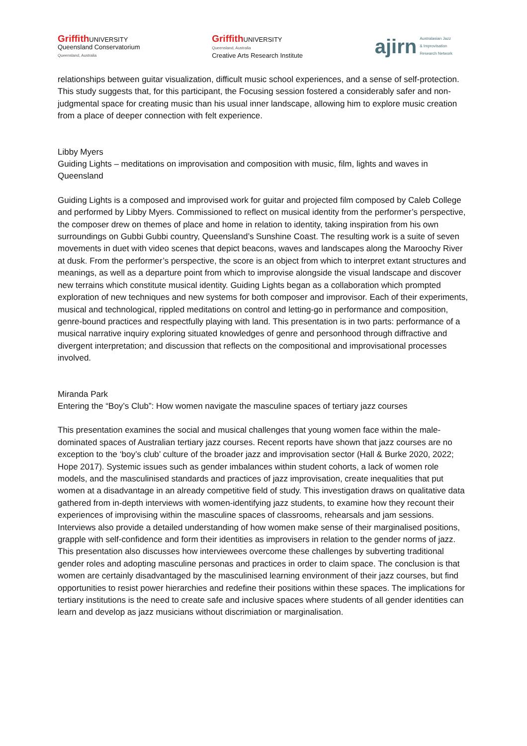Griffith UNIVERSITY
Queensland Conservatorium
Queensland, Australia
Griffith UNIVERSITY
Queensland, Australia
Creative Arts Research Institute
ajirn Australasian Jazz
& Improvisation
Research Network
relationships between guitar visualization, difficult music school experiences, and a sense of self-protection.
This study suggests that, for this participant, the Focusing session fostered a considerably safer and non-judgmental space for creating music than his usual inner landscape, allowing him to explore music creation from a place of deeper connection with felt experience.
Libby Myers
Guiding Lights – meditations on improvisation and composition with music, film, lights and waves in Queensland
Guiding Lights is a composed and improvised work for guitar and projected film composed by Caleb College and performed by Libby Myers. Commissioned to reflect on musical identity from the performer’s perspective, the composer drew on themes of place and home in relation to identity, taking inspiration from his own surroundings on Gubbi Gubbi country, Queensland’s Sunshine Coast. The resulting work is a suite of seven movements in duet with video scenes that depict beacons, waves and landscapes along the Maroochy River at dusk. From the performer’s perspective, the score is an object from which to interpret extant structures and meanings, as well as a departure point from which to improvise alongside the visual landscape and discover new terrains which constitute musical identity. Guiding Lights began as a collaboration which prompted exploration of new techniques and new systems for both composer and improvisor. Each of their experiments, musical and technological, rippled meditations on control and letting-go in performance and composition, genre-bound practices and respectfully playing with land. This presentation is in two parts: performance of a musical narrative inquiry exploring situated knowledges of genre and personhood through diffractive and divergent interpretation; and discussion that reflects on the compositional and improvisational processes involved.
Miranda Park
Entering the “Boy’s Club”: How women navigate the masculine spaces of tertiary jazz courses
This presentation examines the social and musical challenges that young women face within the male-dominated spaces of Australian tertiary jazz courses. Recent reports have shown that jazz courses are no exception to the ‘boy’s club’ culture of the broader jazz and improvisation sector (Hall & Burke 2020, 2022; Hope 2017). Systemic issues such as gender imbalances within student cohorts, a lack of women role models, and the masculinised standards and practices of jazz improvisation, create inequalities that put women at a disadvantage in an already competitive field of study. This investigation draws on qualitative data gathered from in-depth interviews with women-identifying jazz students, to examine how they recount their experiences of improvising within the masculine spaces of classrooms, rehearsals and jam sessions. Interviews also provide a detailed understanding of how women make sense of their marginalised positions, grapple with self-confidence and form their identities as improvisers in relation to the gender norms of jazz. This presentation also discusses how interviewees overcome these challenges by subverting traditional gender roles and adopting masculine personas and practices in order to claim space. The conclusion is that women are certainly disadvantaged by the masculinised learning environment of their jazz courses, but find opportunities to resist power hierarchies and redefine their positions within these spaces. The implications for tertiary institutions is the need to create safe and inclusive spaces where students of all gender identities can learn and develop as jazz musicians without discrimiation or marginalisation.